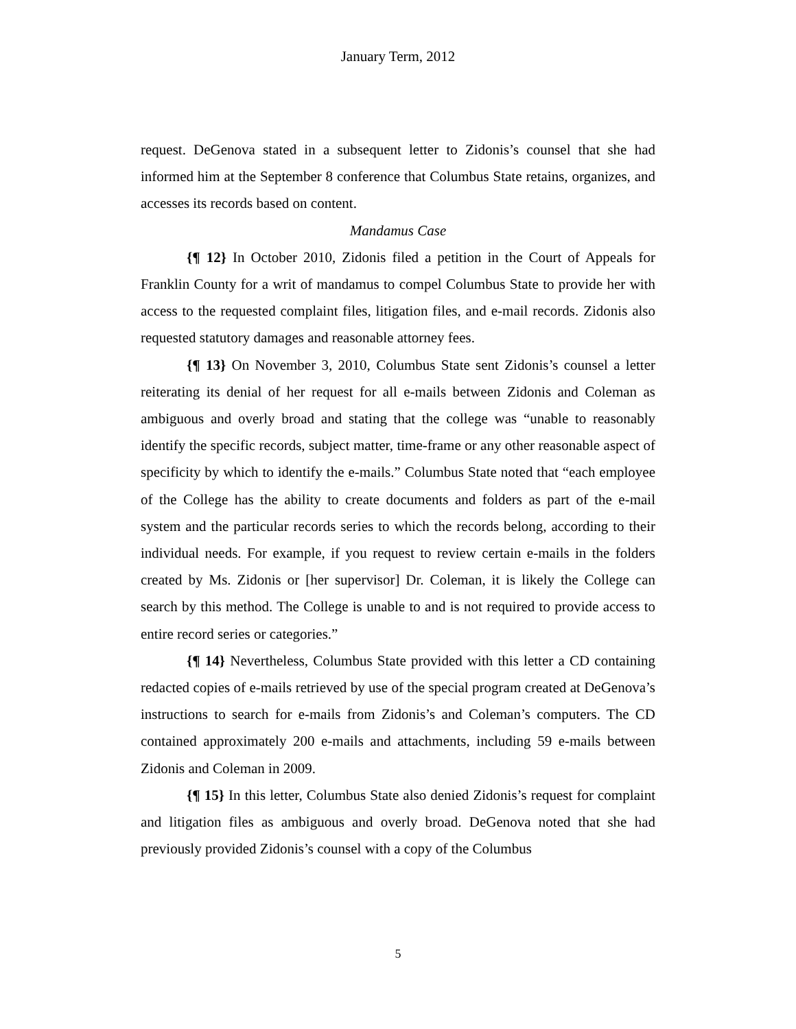January Term, 2012
request. DeGenova stated in a subsequent letter to Zidonis’s counsel that she had informed him at the September 8 conference that Columbus State retains, organizes, and accesses its records based on content.
Mandamus Case
{¶ 12} In October 2010, Zidonis filed a petition in the Court of Appeals for Franklin County for a writ of mandamus to compel Columbus State to provide her with access to the requested complaint files, litigation files, and e-mail records. Zidonis also requested statutory damages and reasonable attorney fees.
{¶ 13} On November 3, 2010, Columbus State sent Zidonis’s counsel a letter reiterating its denial of her request for all e-mails between Zidonis and Coleman as ambiguous and overly broad and stating that the college was “unable to reasonably identify the specific records, subject matter, time-frame or any other reasonable aspect of specificity by which to identify the e-mails.” Columbus State noted that “each employee of the College has the ability to create documents and folders as part of the e-mail system and the particular records series to which the records belong, according to their individual needs. For example, if you request to review certain e-mails in the folders created by Ms. Zidonis or [her supervisor] Dr. Coleman, it is likely the College can search by this method. The College is unable to and is not required to provide access to entire record series or categories.”
{¶ 14} Nevertheless, Columbus State provided with this letter a CD containing redacted copies of e-mails retrieved by use of the special program created at DeGenova’s instructions to search for e-mails from Zidonis’s and Coleman’s computers. The CD contained approximately 200 e-mails and attachments, including 59 e-mails between Zidonis and Coleman in 2009.
{¶ 15} In this letter, Columbus State also denied Zidonis’s request for complaint and litigation files as ambiguous and overly broad. DeGenova noted that she had previously provided Zidonis’s counsel with a copy of the Columbus
5